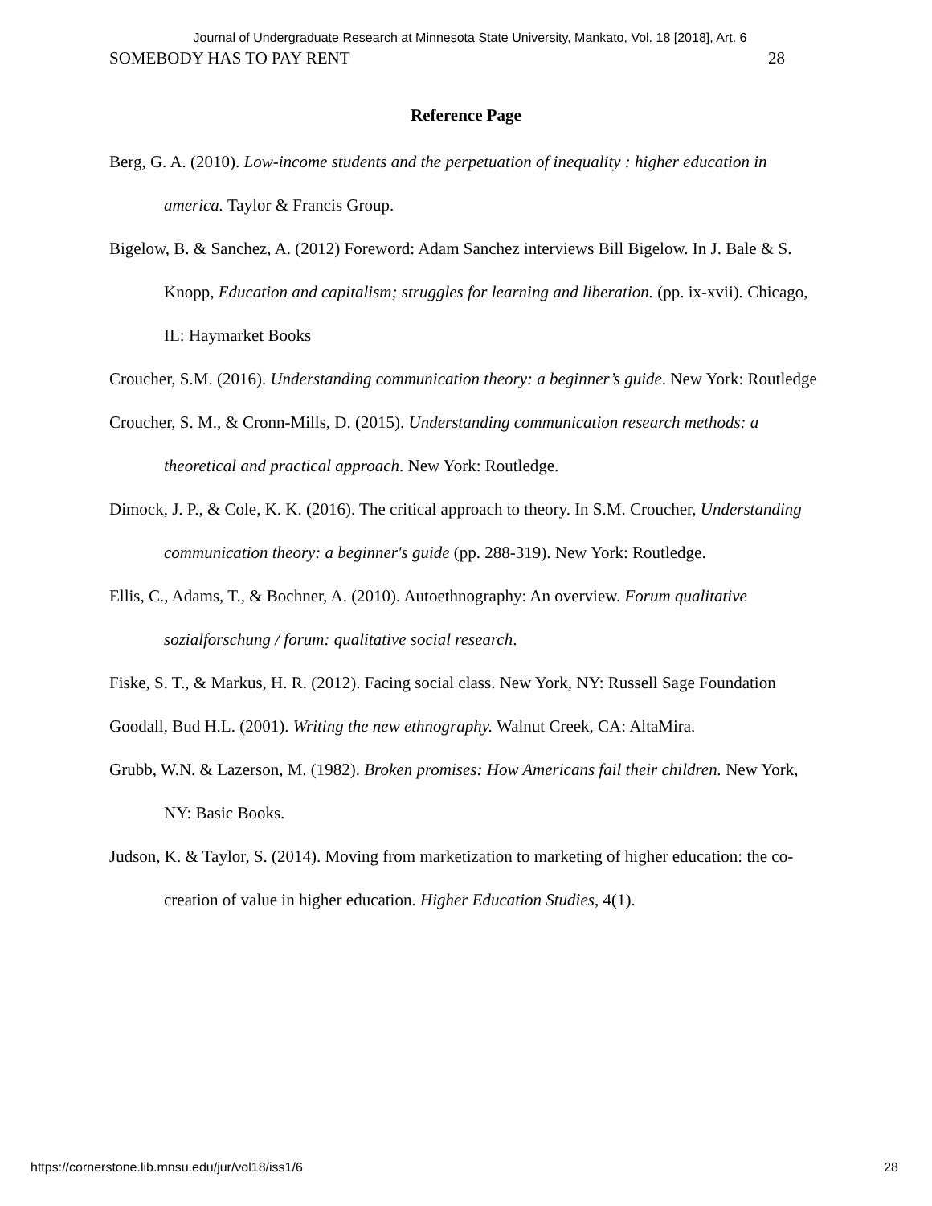Journal of Undergraduate Research at Minnesota State University, Mankato, Vol. 18 [2018], Art. 6
SOMEBODY HAS TO PAY RENT 28
Reference Page
Berg, G. A. (2010). Low-income students and the perpetuation of inequality : higher education in america. Taylor & Francis Group.
Bigelow, B. & Sanchez, A. (2012) Foreword: Adam Sanchez interviews Bill Bigelow. In J. Bale & S. Knopp, Education and capitalism; struggles for learning and liberation. (pp. ix-xvii). Chicago, IL: Haymarket Books
Croucher, S.M. (2016). Understanding communication theory: a beginner’s guide. New York: Routledge
Croucher, S. M., & Cronn-Mills, D. (2015). Understanding communication research methods: a theoretical and practical approach. New York: Routledge.
Dimock, J. P., & Cole, K. K. (2016). The critical approach to theory. In S.M. Croucher, Understanding communication theory: a beginner's guide (pp. 288-319). New York: Routledge.
Ellis, C., Adams, T., & Bochner, A. (2010). Autoethnography: An overview. Forum qualitative sozialforschung / forum: qualitative social research.
Fiske, S. T., & Markus, H. R. (2012). Facing social class. New York, NY: Russell Sage Foundation
Goodall, Bud H.L. (2001). Writing the new ethnography. Walnut Creek, CA: AltaMira.
Grubb, W.N. & Lazerson, M. (1982). Broken promises: How Americans fail their children. New York, NY: Basic Books.
Judson, K. & Taylor, S. (2014). Moving from marketization to marketing of higher education: the co-creation of value in higher education. Higher Education Studies, 4(1).
https://cornerstone.lib.mnsu.edu/jur/vol18/iss1/6 28